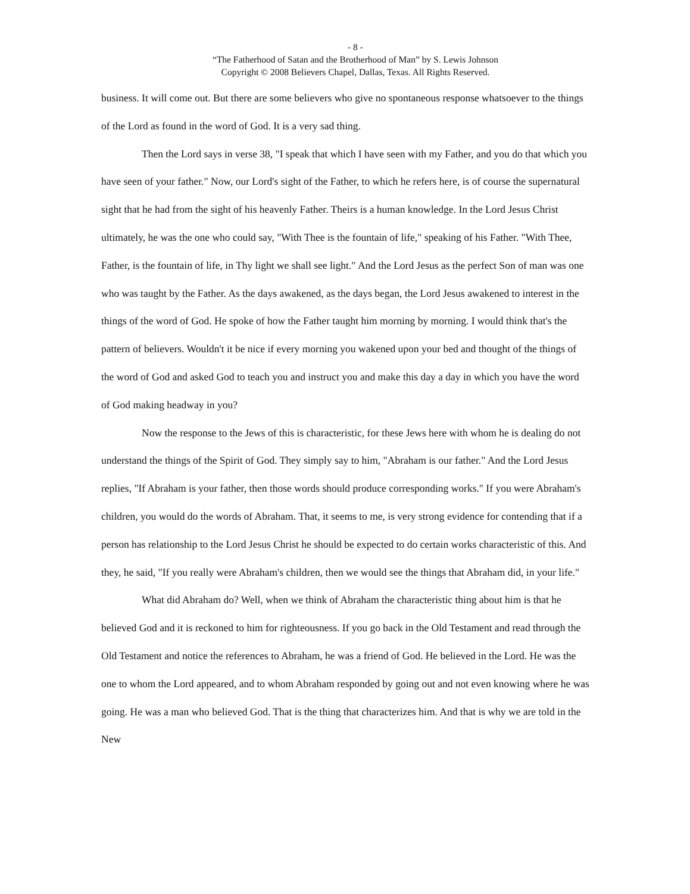- 8 -
“The Fatherhood of Satan and the Brotherhood of Man” by S. Lewis Johnson
Copyright © 2008 Believers Chapel, Dallas, Texas. All Rights Reserved.
business. It will come out. But there are some believers who give no spontaneous response whatsoever to the things of the Lord as found in the word of God. It is a very sad thing.
Then the Lord says in verse 38, "I speak that which I have seen with my Father, and you do that which you have seen of your father." Now, our Lord's sight of the Father, to which he refers here, is of course the supernatural sight that he had from the sight of his heavenly Father. Theirs is a human knowledge. In the Lord Jesus Christ ultimately, he was the one who could say, "With Thee is the fountain of life," speaking of his Father. "With Thee, Father, is the fountain of life, in Thy light we shall see light." And the Lord Jesus as the perfect Son of man was one who was taught by the Father. As the days awakened, as the days began, the Lord Jesus awakened to interest in the things of the word of God. He spoke of how the Father taught him morning by morning. I would think that's the pattern of believers. Wouldn't it be nice if every morning you wakened upon your bed and thought of the things of the word of God and asked God to teach you and instruct you and make this day a day in which you have the word of God making headway in you?
Now the response to the Jews of this is characteristic, for these Jews here with whom he is dealing do not understand the things of the Spirit of God. They simply say to him, "Abraham is our father." And the Lord Jesus replies, "If Abraham is your father, then those words should produce corresponding works." If you were Abraham's children, you would do the words of Abraham. That, it seems to me, is very strong evidence for contending that if a person has relationship to the Lord Jesus Christ he should be expected to do certain works characteristic of this. And they, he said, "If you really were Abraham's children, then we would see the things that Abraham did, in your life."
What did Abraham do? Well, when we think of Abraham the characteristic thing about him is that he believed God and it is reckoned to him for righteousness. If you go back in the Old Testament and read through the Old Testament and notice the references to Abraham, he was a friend of God. He believed in the Lord. He was the one to whom the Lord appeared, and to whom Abraham responded by going out and not even knowing where he was going. He was a man who believed God. That is the thing that characterizes him. And that is why we are told in the New